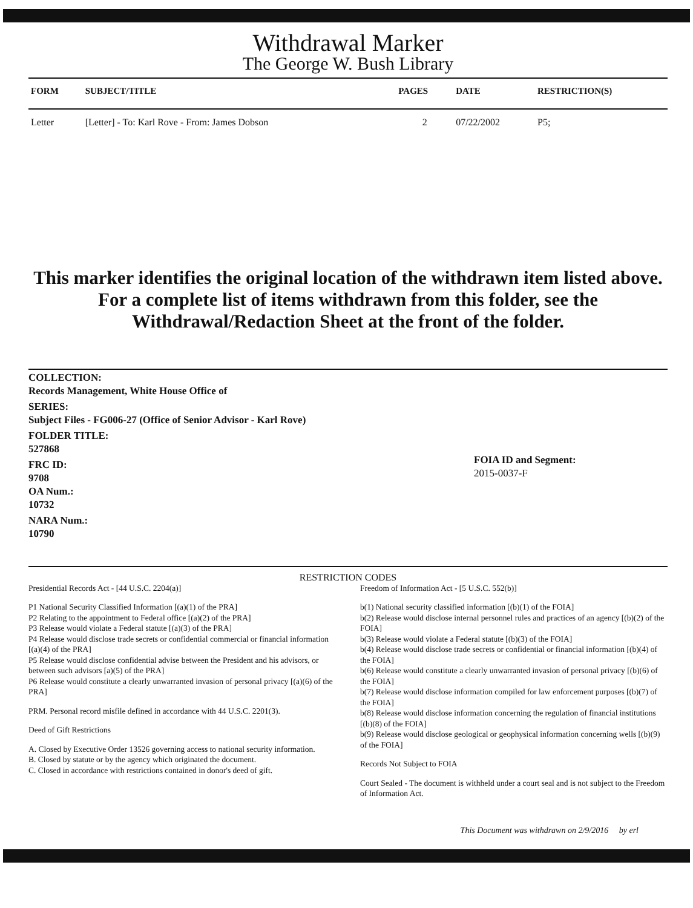Withdrawal Marker
The George W. Bush Library
| FORM | SUBJECT/TITLE | PAGES | DATE | RESTRICTION(S) |
| --- | --- | --- | --- | --- |
| Letter | [Letter] - To: Karl Rove - From: James Dobson | 2 | 07/22/2002 | P5; |
This marker identifies the original location of the withdrawn item listed above.
For a complete list of items withdrawn from this folder, see the
Withdrawal/Redaction Sheet at the front of the folder.
COLLECTION:
Records Management, White House Office of
SERIES:
Subject Files - FG006-27 (Office of Senior Advisor - Karl Rove)
FOLDER TITLE:
527868
FRC ID:
9708
OA Num.:
10732
NARA Num.:
10790
FOIA ID and Segment:
2015-0037-F
RESTRICTION CODES
Presidential Records Act - [44 U.S.C. 2204(a)]
P1 National Security Classified Information [(a)(1) of the PRA]
P2 Relating to the appointment to Federal office [(a)(2) of the PRA]
P3 Release would violate a Federal statute [(a)(3) of the PRA]
P4 Release would disclose trade secrets or confidential commercial or financial information [(a)(4) of the PRA]
P5 Release would disclose confidential advise between the President and his advisors, or between such advisors [a)(5) of the PRA]
P6 Release would constitute a clearly unwarranted invasion of personal privacy [(a)(6) of the PRA]
PRM. Personal record misfile defined in accordance with 44 U.S.C. 2201(3).
Deed of Gift Restrictions
A. Closed by Executive Order 13526 governing access to national security information.
B. Closed by statute or by the agency which originated the document.
C. Closed in accordance with restrictions contained in donor's deed of gift.
Freedom of Information Act - [5 U.S.C. 552(b)]
b(1) National security classified information [(b)(1) of the FOIA]
b(2) Release would disclose internal personnel rules and practices of an agency [(b)(2) of the FOIA]
b(3) Release would violate a Federal statute [(b)(3) of the FOIA]
b(4) Release would disclose trade secrets or confidential or financial information [(b)(4) of the FOIA]
b(6) Release would constitute a clearly unwarranted invasion of personal privacy [(b)(6) of the FOIA]
b(7) Release would disclose information compiled for law enforcement purposes [(b)(7) of the FOIA]
b(8) Release would disclose information concerning the regulation of financial institutions [(b)(8) of the FOIA]
b(9) Release would disclose geological or geophysical information concerning wells [(b)(9) of the FOIA]
Records Not Subject to FOIA
Court Sealed - The document is withheld under a court seal and is not subject to the Freedom of Information Act.
This Document was withdrawn on 2/9/2016 by erl